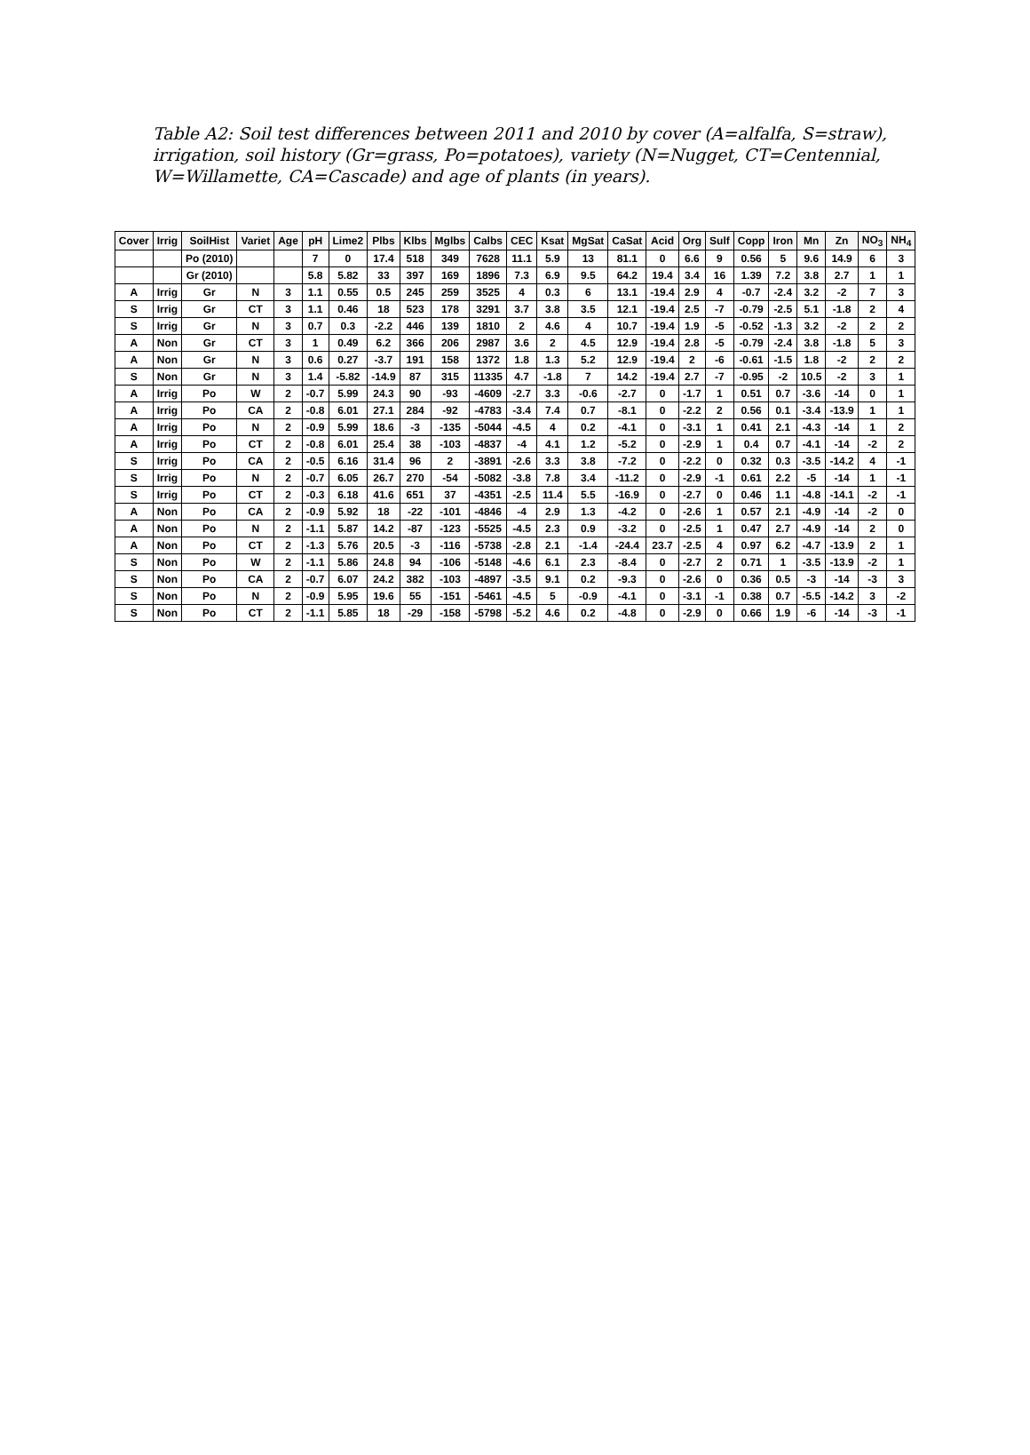Table A2: Soil test differences between 2011 and 2010 by cover (A=alfalfa, S=straw), irrigation, soil history (Gr=grass, Po=potatoes), variety (N=Nugget, CT=Centennial, W=Willamette, CA=Cascade) and age of plants (in years).
| Cover | Irrig | SoilHist | Variet | Age | pH | Lime2 | Plbs | Klbs | Mglbs | Calbs | CEC | Ksat | MgSat | CaSat | Acid | Org | Sulf | Copp | Iron | Mn | Zn | NO<sub>3</sub> | NH<sub>4</sub> |
| --- | --- | --- | --- | --- | --- | --- | --- | --- | --- | --- | --- | --- | --- | --- | --- | --- | --- | --- | --- | --- | --- | --- | --- |
| | | Po (2010) | | | 7 | 0 | 17.4 | 518 | 349 | 7628 | 11.1 | 5.9 | 13 | 81.1 | 0 | 6.6 | 9 | 0.56 | 5 | 9.6 | 14.9 | 6 | 3 |
| | | Gr (2010) | | | 5.8 | 5.82 | 33 | 397 | 169 | 1896 | 7.3 | 6.9 | 9.5 | 64.2 | 19.4 | 3.4 | 16 | 1.39 | 7.2 | 3.8 | 2.7 | 1 | 1 |
| A | Irrig | Gr | N | 3 | 1.1 | 0.55 | 0.5 | 245 | 259 | 3525 | 4 | 0.3 | 6 | 13.1 | -19.4 | 2.9 | 4 | -0.7 | -2.4 | 3.2 | -2 | 7 | 3 |
| S | Irrig | Gr | CT | 3 | 1.1 | 0.46 | 18 | 523 | 178 | 3291 | 3.7 | 3.8 | 3.5 | 12.1 | -19.4 | 2.5 | -7 | -0.79 | -2.5 | 5.1 | -1.8 | 2 | 4 |
| S | Irrig | Gr | N | 3 | 0.7 | 0.3 | -2.2 | 446 | 139 | 1810 | 2 | 4.6 | 4 | 10.7 | -19.4 | 1.9 | -5 | -0.52 | -1.3 | 3.2 | -2 | 2 | 2 |
| A | Non | Gr | CT | 3 | 1 | 0.49 | 6.2 | 366 | 206 | 2987 | 3.6 | 2 | 4.5 | 12.9 | -19.4 | 2.8 | -5 | -0.79 | -2.4 | 3.8 | -1.8 | 5 | 3 |
| A | Non | Gr | N | 3 | 0.6 | 0.27 | -3.7 | 191 | 158 | 1372 | 1.8 | 1.3 | 5.2 | 12.9 | -19.4 | 2 | -6 | -0.61 | -1.5 | 1.8 | -2 | 2 | 2 |
| S | Non | Gr | N | 3 | 1.4 | -5.82 | -14.9 | 87 | 315 | 11335 | 4.7 | -1.8 | 7 | 14.2 | -19.4 | 2.7 | -7 | -0.95 | -2 | 10.5 | -2 | 3 | 1 |
| A | Irrig | Po | W | 2 | -0.7 | 5.99 | 24.3 | 90 | -93 | -4609 | -2.7 | 3.3 | -0.6 | -2.7 | 0 | -1.7 | 1 | 0.51 | 0.7 | -3.6 | -14 | 0 | 1 |
| A | Irrig | Po | CA | 2 | -0.8 | 6.01 | 27.1 | 284 | -92 | -4783 | -3.4 | 7.4 | 0.7 | -8.1 | 0 | -2.2 | 2 | 0.56 | 0.1 | -3.4 | -13.9 | 1 | 1 |
| A | Irrig | Po | N | 2 | -0.9 | 5.99 | 18.6 | -3 | -135 | -5044 | -4.5 | 4 | 0.2 | -4.1 | 0 | -3.1 | 1 | 0.41 | 2.1 | -4.3 | -14 | 1 | 2 |
| A | Irrig | Po | CT | 2 | -0.8 | 6.01 | 25.4 | 38 | -103 | -4837 | -4 | 4.1 | 1.2 | -5.2 | 0 | -2.9 | 1 | 0.4 | 0.7 | -4.1 | -14 | -2 | 2 |
| S | Irrig | Po | CA | 2 | -0.5 | 6.16 | 31.4 | 96 | 2 | -3891 | -2.6 | 3.3 | 3.8 | -7.2 | 0 | -2.2 | 0 | 0.32 | 0.3 | -3.5 | -14.2 | 4 | -1 |
| S | Irrig | Po | N | 2 | -0.7 | 6.05 | 26.7 | 270 | -54 | -5082 | -3.8 | 7.8 | 3.4 | -11.2 | 0 | -2.9 | -1 | 0.61 | 2.2 | -5 | -14 | 1 | -1 |
| S | Irrig | Po | CT | 2 | -0.3 | 6.18 | 41.6 | 651 | 37 | -4351 | -2.5 | 11.4 | 5.5 | -16.9 | 0 | -2.7 | 0 | 0.46 | 1.1 | -4.8 | -14.1 | -2 | -1 |
| A | Non | Po | CA | 2 | -0.9 | 5.92 | 18 | -22 | -101 | -4846 | -4 | 2.9 | 1.3 | -4.2 | 0 | -2.6 | 1 | 0.57 | 2.1 | -4.9 | -14 | -2 | 0 |
| A | Non | Po | N | 2 | -1.1 | 5.87 | 14.2 | -87 | -123 | -5525 | -4.5 | 2.3 | 0.9 | -3.2 | 0 | -2.5 | 1 | 0.47 | 2.7 | -4.9 | -14 | 2 | 0 |
| A | Non | Po | CT | 2 | -1.3 | 5.76 | 20.5 | -3 | -116 | -5738 | -2.8 | 2.1 | -1.4 | -24.4 | 23.7 | -2.5 | 4 | 0.97 | 6.2 | -4.7 | -13.9 | 2 | 1 |
| S | Non | Po | W | 2 | -1.1 | 5.86 | 24.8 | 94 | -106 | -5148 | -4.6 | 6.1 | 2.3 | -8.4 | 0 | -2.7 | 2 | 0.71 | 1 | -3.5 | -13.9 | -2 | 1 |
| S | Non | Po | CA | 2 | -0.7 | 6.07 | 24.2 | 382 | -103 | -4897 | -3.5 | 9.1 | 0.2 | -9.3 | 0 | -2.6 | 0 | 0.36 | 0.5 | -3 | -14 | -3 | 3 |
| S | Non | Po | N | 2 | -0.9 | 5.95 | 19.6 | 55 | -151 | -5461 | -4.5 | 5 | -0.9 | -4.1 | 0 | -3.1 | -1 | 0.38 | 0.7 | -5.5 | -14.2 | 3 | -2 |
| S | Non | Po | CT | 2 | -1.1 | 5.85 | 18 | -29 | -158 | -5798 | -5.2 | 4.6 | 0.2 | -4.8 | 0 | -2.9 | 0 | 0.66 | 1.9 | -6 | -14 | -3 | -1 |